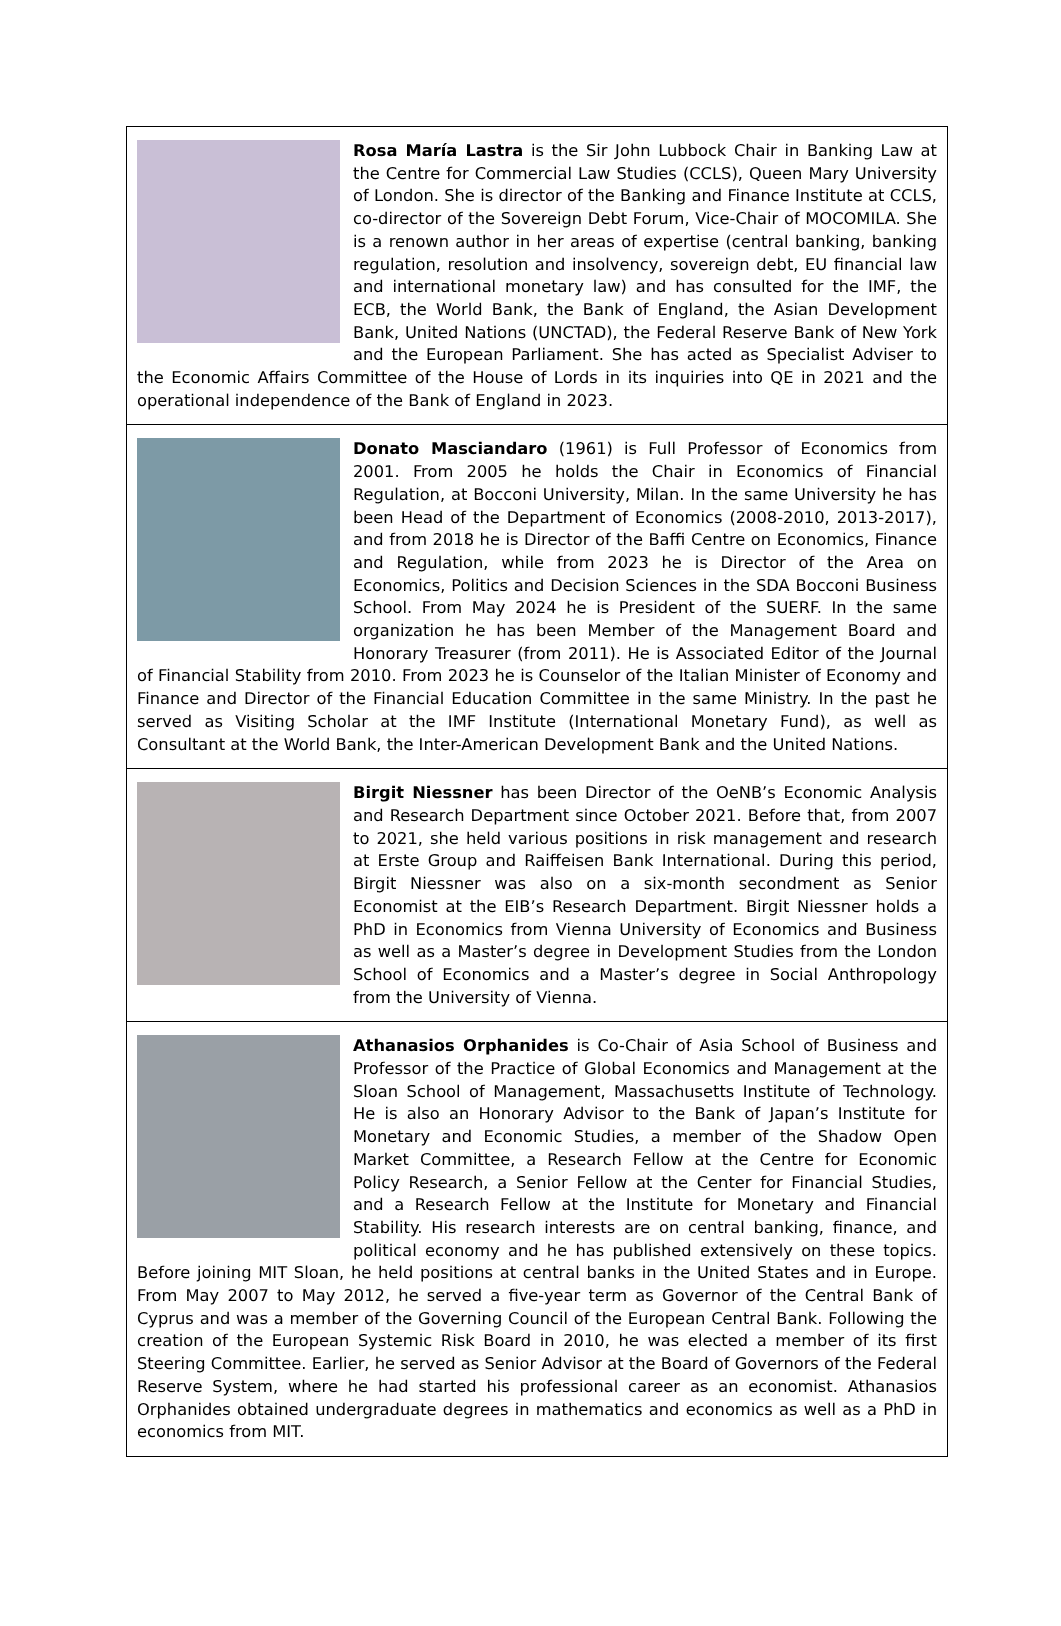Rosa María Lastra is the Sir John Lubbock Chair in Banking Law at the Centre for Commercial Law Studies (CCLS), Queen Mary University of London. She is director of the Banking and Finance Institute at CCLS, co-director of the Sovereign Debt Forum, Vice-Chair of MOCOMILA. She is a renown author in her areas of expertise (central banking, banking regulation, resolution and insolvency, sovereign debt, EU financial law and international monetary law) and has consulted for the IMF, the ECB, the World Bank, the Bank of England, the Asian Development Bank, United Nations (UNCTAD), the Federal Reserve Bank of New York and the European Parliament. She has acted as Specialist Adviser to the Economic Affairs Committee of the House of Lords in its inquiries into QE in 2021 and the operational independence of the Bank of England in 2023.
Donato Masciandaro (1961) is Full Professor of Economics from 2001. From 2005 he holds the Chair in Economics of Financial Regulation, at Bocconi University, Milan. In the same University he has been Head of the Department of Economics (2008-2010, 2013-2017), and from 2018 he is Director of the Baffi Centre on Economics, Finance and Regulation, while from 2023 he is Director of the Area on Economics, Politics and Decision Sciences in the SDA Bocconi Business School. From May 2024 he is President of the SUERF. In the same organization he has been Member of the Management Board and Honorary Treasurer (from 2011). He is Associated Editor of the Journal of Financial Stability from 2010. From 2023 he is Counselor of the Italian Minister of Economy and Finance and Director of the Financial Education Committee in the same Ministry. In the past he served as Visiting Scholar at the IMF Institute (International Monetary Fund), as well as Consultant at the World Bank, the Inter-American Development Bank and the United Nations.
Birgit Niessner has been Director of the OeNB’s Economic Analysis and Research Department since October 2021. Before that, from 2007 to 2021, she held various positions in risk management and research at Erste Group and Raiffeisen Bank International. During this period, Birgit Niessner was also on a six-month secondment as Senior Economist at the EIB’s Research Department. Birgit Niessner holds a PhD in Economics from Vienna University of Economics and Business as well as a Master’s degree in Development Studies from the London School of Economics and a Master’s degree in Social Anthropology from the University of Vienna.
Athanasios Orphanides is Co-Chair of Asia School of Business and Professor of the Practice of Global Economics and Management at the Sloan School of Management, Massachusetts Institute of Technology. He is also an Honorary Advisor to the Bank of Japan’s Institute for Monetary and Economic Studies, a member of the Shadow Open Market Committee, a Research Fellow at the Centre for Economic Policy Research, a Senior Fellow at the Center for Financial Studies, and a Research Fellow at the Institute for Monetary and Financial Stability. His research interests are on central banking, finance, and political economy and he has published extensively on these topics. Before joining MIT Sloan, he held positions at central banks in the United States and in Europe. From May 2007 to May 2012, he served a five-year term as Governor of the Central Bank of Cyprus and was a member of the Governing Council of the European Central Bank. Following the creation of the European Systemic Risk Board in 2010, he was elected a member of its first Steering Committee. Earlier, he served as Senior Advisor at the Board of Governors of the Federal Reserve System, where he had started his professional career as an economist. Athanasios Orphanides obtained undergraduate degrees in mathematics and economics as well as a PhD in economics from MIT.